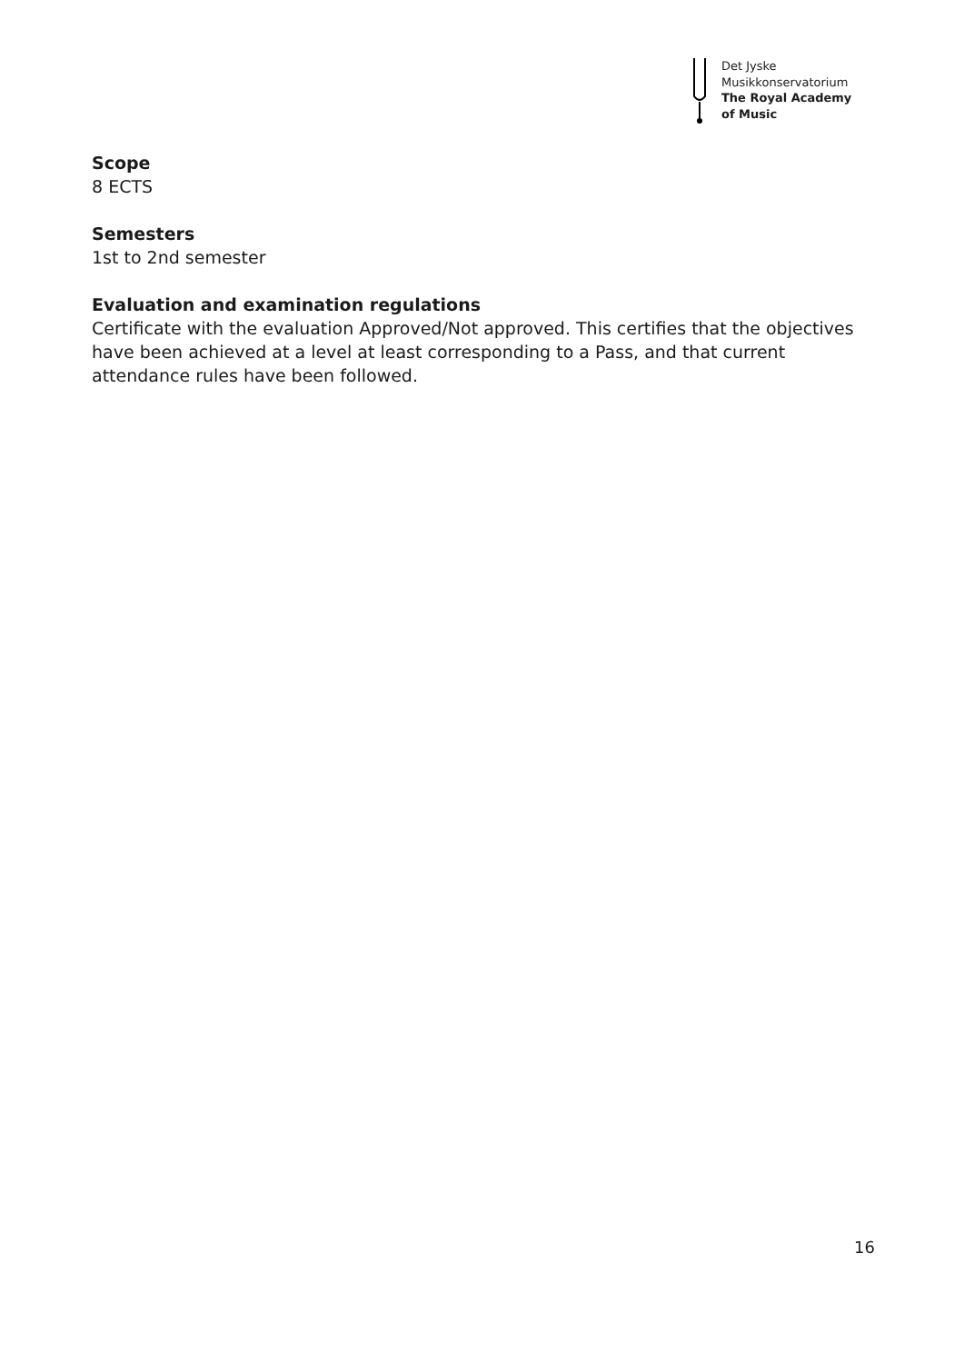Det Jyske
Musikkonservatorium
The Royal Academy
of Music
Scope
8 ECTS
Semesters
1st to 2nd semester
Evaluation and examination regulations
Certificate with the evaluation Approved/Not approved. This certifies that the objectives have been achieved at a level at least corresponding to a Pass, and that current attendance rules have been followed.
16